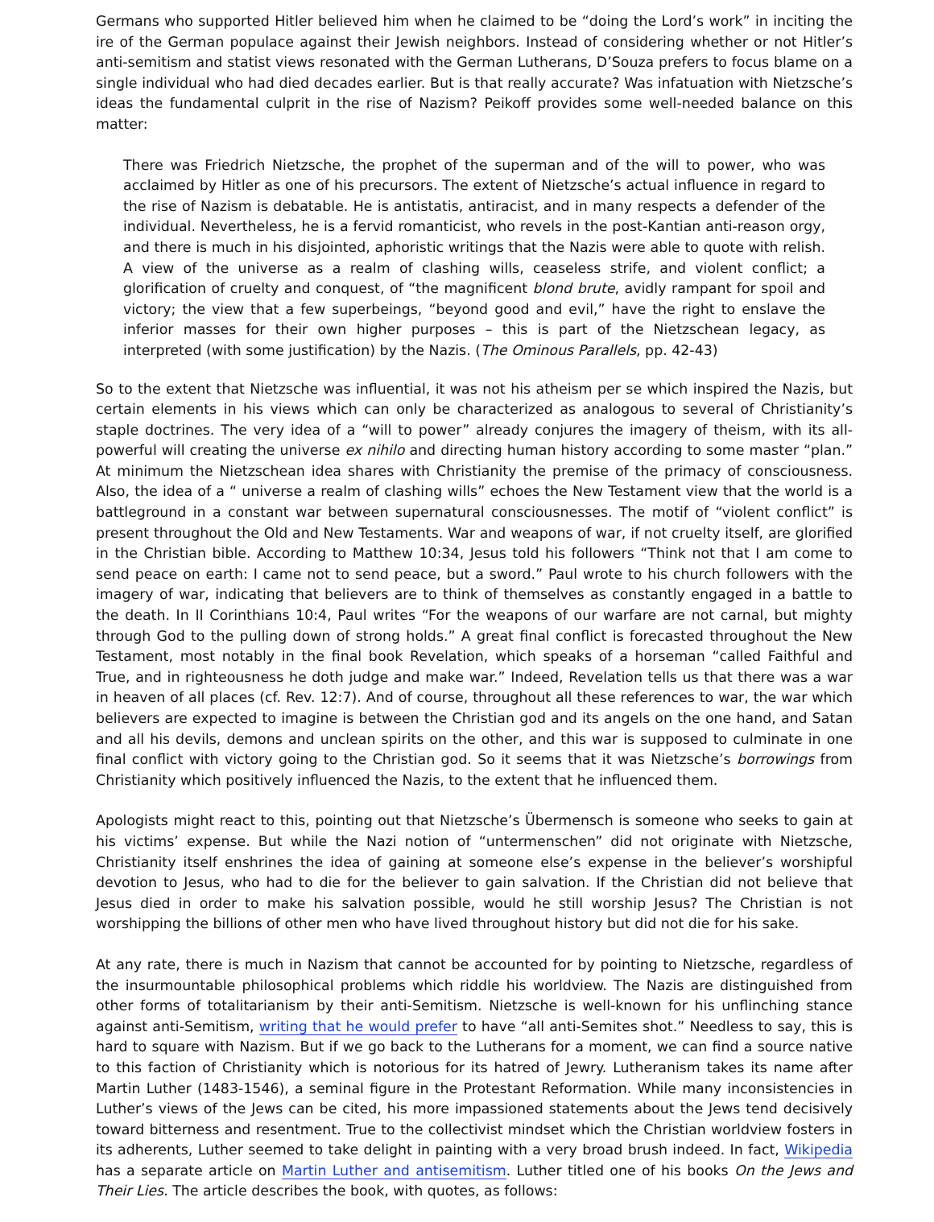Germans who supported Hitler believed him when he claimed to be “doing the Lord’s work” in inciting the ire of the German populace against their Jewish neighbors. Instead of considering whether or not Hitler’s anti-semitism and statist views resonated with the German Lutherans, D’Souza prefers to focus blame on a single individual who had died decades earlier. But is that really accurate? Was infatuation with Nietzsche’s ideas the fundamental culprit in the rise of Nazism? Peikoff provides some well-needed balance on this matter:
There was Friedrich Nietzsche, the prophet of the superman and of the will to power, who was acclaimed by Hitler as one of his precursors. The extent of Nietzsche’s actual influence in regard to the rise of Nazism is debatable. He is antistatis, antiracist, and in many respects a defender of the individual. Nevertheless, he is a fervid romanticist, who revels in the post-Kantian anti-reason orgy, and there is much in his disjointed, aphoristic writings that the Nazis were able to quote with relish. A view of the universe as a realm of clashing wills, ceaseless strife, and violent conflict; a glorification of cruelty and conquest, of “the magnificent blond brute, avidly rampant for spoil and victory; the view that a few superbeings, “beyond good and evil,” have the right to enslave the inferior masses for their own higher purposes – this is part of the Nietzschean legacy, as interpreted (with some justification) by the Nazis. (The Ominous Parallels, pp. 42-43)
So to the extent that Nietzsche was influential, it was not his atheism per se which inspired the Nazis, but certain elements in his views which can only be characterized as analogous to several of Christianity’s staple doctrines. The very idea of a “will to power” already conjures the imagery of theism, with its all-powerful will creating the universe ex nihilo and directing human history according to some master “plan.” At minimum the Nietzschean idea shares with Christianity the premise of the primacy of consciousness. Also, the idea of a “ universe a realm of clashing wills” echoes the New Testament view that the world is a battleground in a constant war between supernatural consciousnesses. The motif of “violent conflict” is present throughout the Old and New Testaments. War and weapons of war, if not cruelty itself, are glorified in the Christian bible. According to Matthew 10:34, Jesus told his followers “Think not that I am come to send peace on earth: I came not to send peace, but a sword.” Paul wrote to his church followers with the imagery of war, indicating that believers are to think of themselves as constantly engaged in a battle to the death. In II Corinthians 10:4, Paul writes “For the weapons of our warfare are not carnal, but mighty through God to the pulling down of strong holds.” A great final conflict is forecasted throughout the New Testament, most notably in the final book Revelation, which speaks of a horseman “called Faithful and True, and in righteousness he doth judge and make war.” Indeed, Revelation tells us that there was a war in heaven of all places (cf. Rev. 12:7). And of course, throughout all these references to war, the war which believers are expected to imagine is between the Christian god and its angels on the one hand, and Satan and all his devils, demons and unclean spirits on the other, and this war is supposed to culminate in one final conflict with victory going to the Christian god. So it seems that it was Nietzsche’s borrowings from Christianity which positively influenced the Nazis, to the extent that he influenced them.
Apologists might react to this, pointing out that Nietzsche’s Übermensch is someone who seeks to gain at his victims’ expense. But while the Nazi notion of “untermenschen” did not originate with Nietzsche, Christianity itself enshrines the idea of gaining at someone else’s expense in the believer’s worshipful devotion to Jesus, who had to die for the believer to gain salvation. If the Christian did not believe that Jesus died in order to make his salvation possible, would he still worship Jesus? The Christian is not worshipping the billions of other men who have lived throughout history but did not die for his sake.
At any rate, there is much in Nazism that cannot be accounted for by pointing to Nietzsche, regardless of the insurmountable philosophical problems which riddle his worldview. The Nazis are distinguished from other forms of totalitarianism by their anti-Semitism. Nietzsche is well-known for his unflinching stance against anti-Semitism, writing that he would prefer to have “all anti-Semites shot.” Needless to say, this is hard to square with Nazism. But if we go back to the Lutherans for a moment, we can find a source native to this faction of Christianity which is notorious for its hatred of Jewry. Lutheranism takes its name after Martin Luther (1483-1546), a seminal figure in the Protestant Reformation. While many inconsistencies in Luther’s views of the Jews can be cited, his more impassioned statements about the Jews tend decisively toward bitterness and resentment. True to the collectivist mindset which the Christian worldview fosters in its adherents, Luther seemed to take delight in painting with a very broad brush indeed. In fact, Wikipedia has a separate article on Martin Luther and antisemitism. Luther titled one of his books On the Jews and Their Lies. The article describes the book, with quotes, as follows: